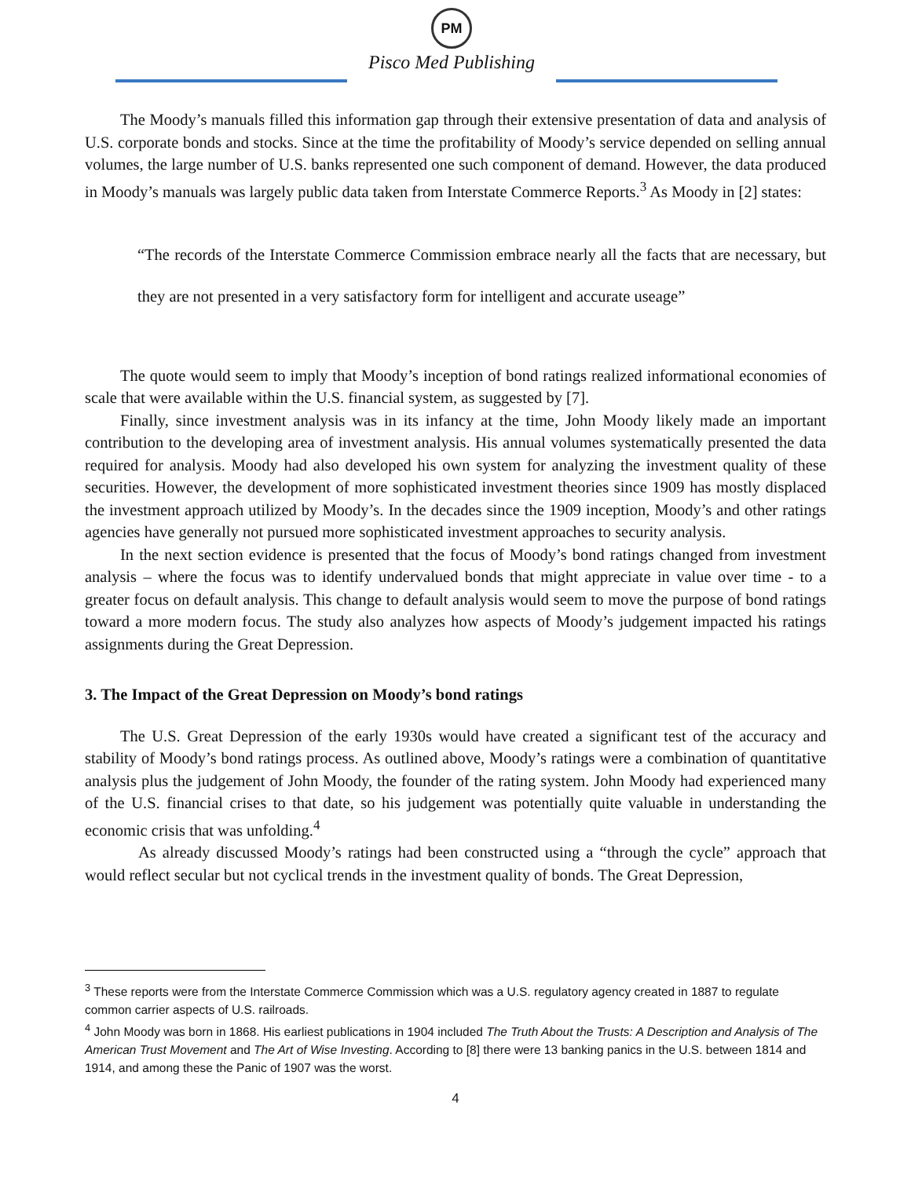PM
Pisco Med Publishing
The Moody’s manuals filled this information gap through their extensive presentation of data and analysis of U.S. corporate bonds and stocks. Since at the time the profitability of Moody’s service depended on selling annual volumes, the large number of U.S. banks represented one such component of demand. However, the data produced in Moody’s manuals was largely public data taken from Interstate Commerce Reports.<sup>3</sup> As Moody in [2] states:
“The records of the Interstate Commerce Commission embrace nearly all the facts that are necessary, but they are not presented in a very satisfactory form for intelligent and accurate useage”
The quote would seem to imply that Moody’s inception of bond ratings realized informational economies of scale that were available within the U.S. financial system, as suggested by [7].
Finally, since investment analysis was in its infancy at the time, John Moody likely made an important contribution to the developing area of investment analysis. His annual volumes systematically presented the data required for analysis. Moody had also developed his own system for analyzing the investment quality of these securities. However, the development of more sophisticated investment theories since 1909 has mostly displaced the investment approach utilized by Moody’s. In the decades since the 1909 inception, Moody’s and other ratings agencies have generally not pursued more sophisticated investment approaches to security analysis.
In the next section evidence is presented that the focus of Moody’s bond ratings changed from investment analysis – where the focus was to identify undervalued bonds that might appreciate in value over time - to a greater focus on default analysis. This change to default analysis would seem to move the purpose of bond ratings toward a more modern focus. The study also analyzes how aspects of Moody’s judgement impacted his ratings assignments during the Great Depression.
3. The Impact of the Great Depression on Moody’s bond ratings
The U.S. Great Depression of the early 1930s would have created a significant test of the accuracy and stability of Moody’s bond ratings process. As outlined above, Moody’s ratings were a combination of quantitative analysis plus the judgement of John Moody, the founder of the rating system. John Moody had experienced many of the U.S. financial crises to that date, so his judgement was potentially quite valuable in understanding the economic crisis that was unfolding.<sup>4</sup>
As already discussed Moody’s ratings had been constructed using a “through the cycle” approach that would reflect secular but not cyclical trends in the investment quality of bonds. The Great Depression,
<sup>3</sup> These reports were from the Interstate Commerce Commission which was a U.S. regulatory agency created in 1887 to regulate common carrier aspects of U.S. railroads.
<sup>4</sup> John Moody was born in 1868. His earliest publications in 1904 included The Truth About the Trusts: A Description and Analysis of The American Trust Movement and The Art of Wise Investing. According to [8] there were 13 banking panics in the U.S. between 1814 and 1914, and among these the Panic of 1907 was the worst.
4